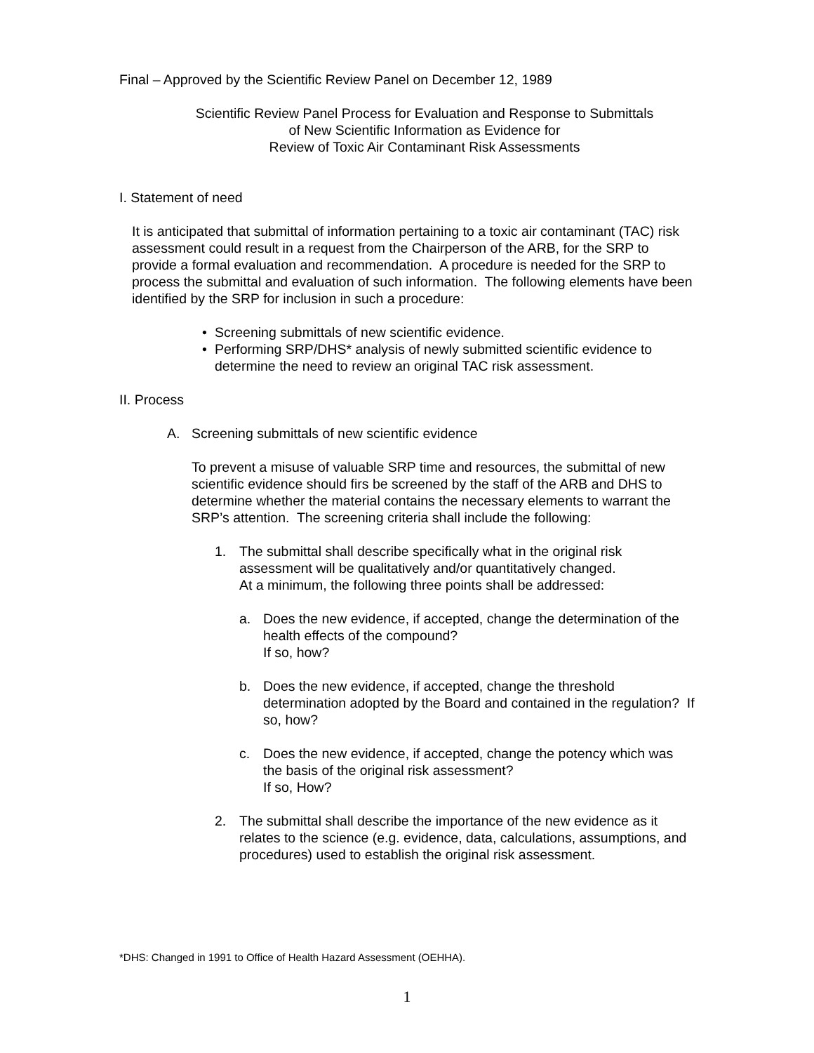Final – Approved by the Scientific Review Panel on December 12, 1989
Scientific Review Panel Process for Evaluation and Response to Submittals
of New Scientific Information as Evidence for
Review of Toxic Air Contaminant Risk Assessments
I. Statement of need
It is anticipated that submittal of information pertaining to a toxic air contaminant (TAC) risk assessment could result in a request from the Chairperson of the ARB, for the SRP to provide a formal evaluation and recommendation. A procedure is needed for the SRP to process the submittal and evaluation of such information. The following elements have been identified by the SRP for inclusion in such a procedure:
• Screening submittals of new scientific evidence.
• Performing SRP/DHS* analysis of newly submitted scientific evidence to determine the need to review an original TAC risk assessment.
II. Process
A. Screening submittals of new scientific evidence
To prevent a misuse of valuable SRP time and resources, the submittal of new scientific evidence should firs be screened by the staff of the ARB and DHS to determine whether the material contains the necessary elements to warrant the SRP’s attention. The screening criteria shall include the following:
1. The submittal shall describe specifically what in the original risk assessment will be qualitatively and/or quantitatively changed.
At a minimum, the following three points shall be addressed:
a. Does the new evidence, if accepted, change the determination of the health effects of the compound?
If so, how?
b. Does the new evidence, if accepted, change the threshold determination adopted by the Board and contained in the regulation? If so, how?
c. Does the new evidence, if accepted, change the potency which was the basis of the original risk assessment?
If so, How?
2. The submittal shall describe the importance of the new evidence as it relates to the science (e.g. evidence, data, calculations, assumptions, and procedures) used to establish the original risk assessment.
*DHS: Changed in 1991 to Office of Health Hazard Assessment (OEHHA).
1